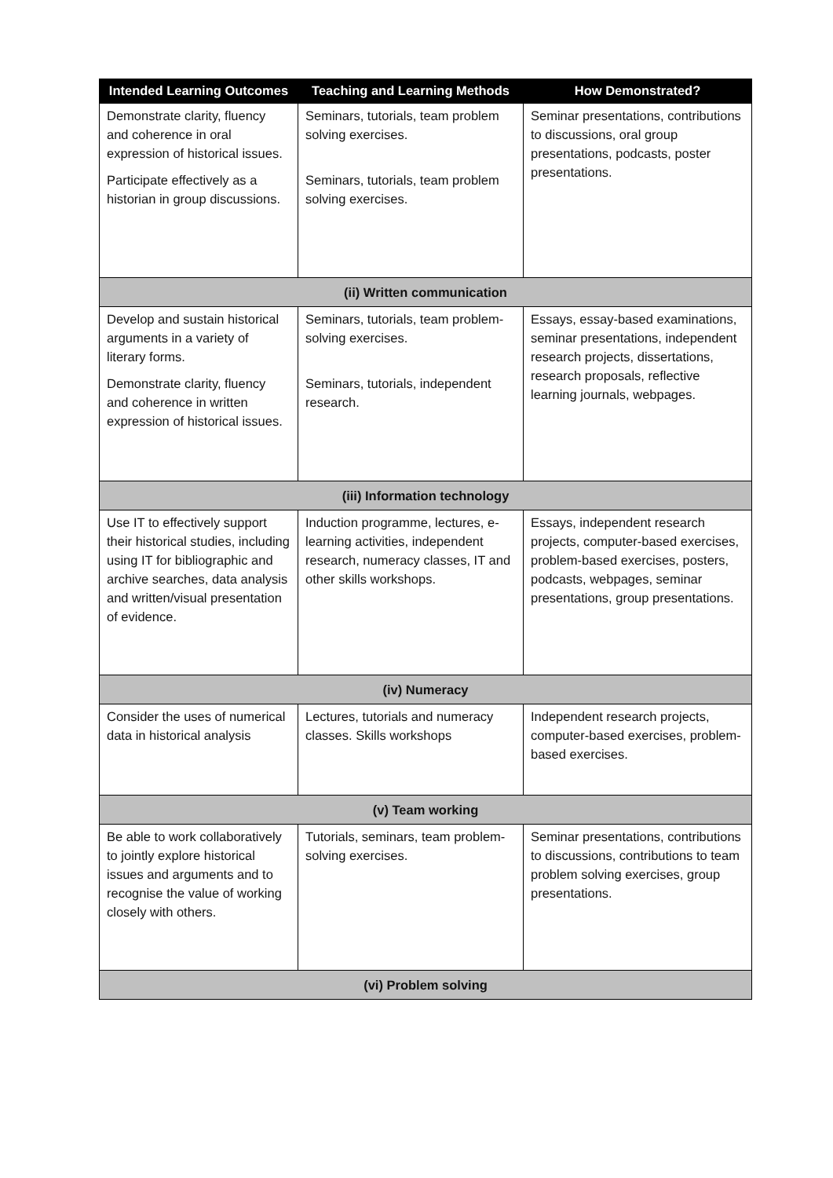| Intended Learning Outcomes | Teaching and Learning Methods | How Demonstrated? |
| --- | --- | --- |
| Demonstrate clarity, fluency and coherence in oral expression of historical issues. Participate effectively as a historian in group discussions. | Seminars, tutorials, team problem solving exercises. Seminars, tutorials, team problem solving exercises. | Seminar presentations, contributions to discussions, oral group presentations, podcasts, poster presentations. |
| (ii) Written communication | | |
| Develop and sustain historical arguments in a variety of literary forms. Demonstrate clarity, fluency and coherence in written expression of historical issues. | Seminars, tutorials, team problem-solving exercises. Seminars, tutorials, independent research. | Essays, essay-based examinations, seminar presentations, independent research projects, dissertations, research proposals, reflective learning journals, webpages. |
| (iii) Information technology | | |
| Use IT to effectively support their historical studies, including using IT for bibliographic and archive searches, data analysis and written/visual presentation of evidence. | Induction programme, lectures, e-learning activities, independent research, numeracy classes, IT and other skills workshops. | Essays, independent research projects, computer-based exercises, problem-based exercises, posters, podcasts, webpages, seminar presentations, group presentations. |
| (iv) Numeracy | | |
| Consider the uses of numerical data in historical analysis | Lectures, tutorials and numeracy classes. Skills workshops | Independent research projects, computer-based exercises, problem-based exercises. |
| (v) Team working | | |
| Be able to work collaboratively to jointly explore historical issues and arguments and to recognise the value of working closely with others. | Tutorials, seminars, team problem-solving exercises. | Seminar presentations, contributions to discussions, contributions to team problem solving exercises, group presentations. |
| (vi) Problem solving | | |